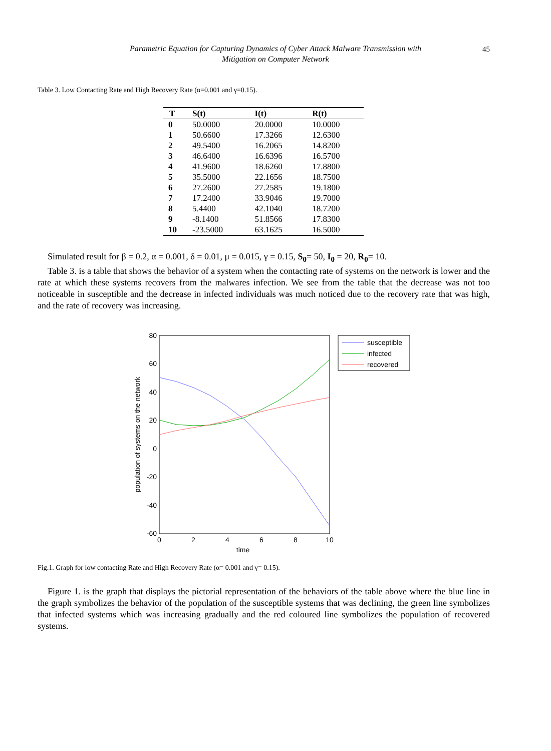Parametric Equation for Capturing Dynamics of Cyber Attack Malware Transmission with
Mitigation on Computer Network
45
Table 3. Low Contacting Rate and High Recovery Rate (α=0.001 and γ=0.15).
| T | S(t) | I(t) | R(t) |
| --- | --- | --- | --- |
| 0 | 50.0000 | 20.0000 | 10.0000 |
| 1 | 50.6600 | 17.3266 | 12.6300 |
| 2 | 49.5400 | 16.2065 | 14.8200 |
| 3 | 46.6400 | 16.6396 | 16.5700 |
| 4 | 41.9600 | 18.6260 | 17.8800 |
| 5 | 35.5000 | 22.1656 | 18.7500 |
| 6 | 27.2600 | 27.2585 | 19.1800 |
| 7 | 17.2400 | 33.9046 | 19.7000 |
| 8 | 5.4400 | 42.1040 | 18.7200 |
| 9 | -8.1400 | 51.8566 | 17.8300 |
| 10 | -23.5000 | 63.1625 | 16.5000 |
Simulated result for β = 0.2, α = 0.001, δ = 0.01, μ = 0.015, γ = 0.15, S<sub>0</sub>= 50, I<sub>0</sub> = 20, R<sub>0</sub>= 10.
Table 3. is a table that shows the behavior of a system when the contacting rate of systems on the network is lower and the rate at which these systems recovers from the malwares infection. We see from the table that the decrease was not too noticeable in susceptible and the decrease in infected individuals was much noticed due to the recovery rate that was high, and the rate of recovery was increasing.
80
60
40
20
0
-20
-40
-60
0
2
4
6
8
10
time
population of systems on the network
susceptible
infected
recovered
Fig.1. Graph for low contacting Rate and High Recovery Rate (α= 0.001 and γ= 0.15).
Figure 1. is the graph that displays the pictorial representation of the behaviors of the table above where the blue line in the graph symbolizes the behavior of the population of the susceptible systems that was declining, the green line symbolizes that infected systems which was increasing gradually and the red coloured line symbolizes the population of recovered systems.